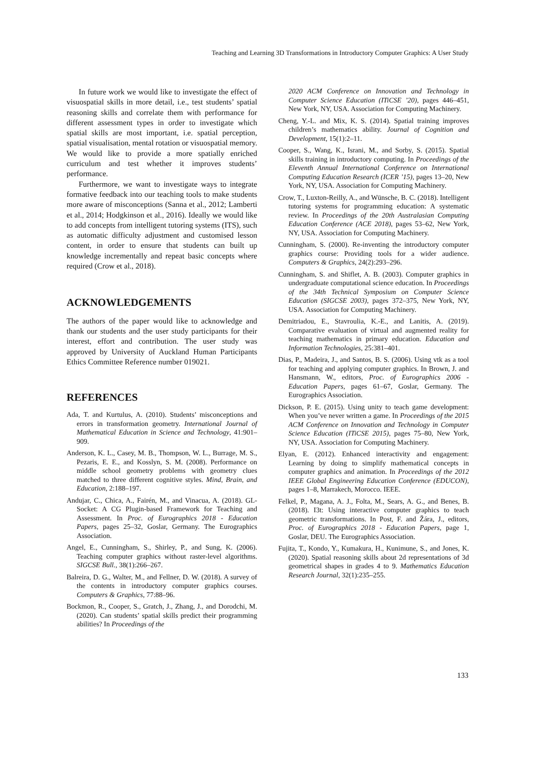Teaching and Learning 3D Transformations in Introductory Computer Graphics: A User Study
In future work we would like to investigate the effect of visuospatial skills in more detail, i.e., test students’ spatial reasoning skills and correlate them with performance for different assessment types in order to investigate which spatial skills are most important, i.e. spatial perception, spatial visualisation, mental rotation or visuospatial memory. We would like to provide a more spatially enriched curriculum and test whether it improves students’ performance.
Furthermore, we want to investigate ways to integrate formative feedback into our teaching tools to make students more aware of misconceptions (Sanna et al., 2012; Lamberti et al., 2014; Hodgkinson et al., 2016). Ideally we would like to add concepts from intelligent tutoring systems (ITS), such as automatic difficulty adjustment and customised lesson content, in order to ensure that students can built up knowledge incrementally and repeat basic concepts where required (Crow et al., 2018).
ACKNOWLEDGEMENTS
The authors of the paper would like to acknowledge and thank our students and the user study participants for their interest, effort and contribution. The user study was approved by University of Auckland Human Participants Ethics Committee Reference number 019021.
REFERENCES
Ada, T. and Kurtulus, A. (2010). Students’ misconceptions and errors in transformation geometry. International Journal of Mathematical Education in Science and Technology, 41:901–909.
Anderson, K. L., Casey, M. B., Thompson, W. L., Burrage, M. S., Pezaris, E. E., and Kosslyn, S. M. (2008). Performance on middle school geometry problems with geometry clues matched to three different cognitive styles. Mind, Brain, and Education, 2:188–197.
Andujar, C., Chica, A., Fairén, M., and Vinacua, A. (2018). GL-Socket: A CG Plugin-based Framework for Teaching and Assessment. In Proc. of Eurographics 2018 - Education Papers, pages 25–32, Goslar, Germany. The Eurographics Association.
Angel, E., Cunningham, S., Shirley, P., and Sung, K. (2006). Teaching computer graphics without raster-level algorithms. SIGCSE Bull., 38(1):266–267.
Balreira, D. G., Walter, M., and Fellner, D. W. (2018). A survey of the contents in introductory computer graphics courses. Computers & Graphics, 77:88–96.
Bockmon, R., Cooper, S., Gratch, J., Zhang, J., and Dorodchi, M. (2020). Can students’ spatial skills predict their programming abilities? In Proceedings of the
2020 ACM Conference on Innovation and Technology in Computer Science Education (ITiCSE ’20), pages 446–451, New York, NY, USA. Association for Computing Machinery.
Cheng, Y.-L. and Mix, K. S. (2014). Spatial training improves children’s mathematics ability. Journal of Cognition and Development, 15(1):2–11.
Cooper, S., Wang, K., Israni, M., and Sorby, S. (2015). Spatial skills training in introductory computing. In Proceedings of the Eleventh Annual International Conference on International Computing Education Research (ICER ’15), pages 13–20, New York, NY, USA. Association for Computing Machinery.
Crow, T., Luxton-Reilly, A., and Wünsche, B. C. (2018). Intelligent tutoring systems for programming education: A systematic review. In Proceedings of the 20th Australasian Computing Education Conference (ACE 2018), pages 53–62, New York, NY, USA. Association for Computing Machinery.
Cunningham, S. (2000). Re-inventing the introductory computer graphics course: Providing tools for a wider audience. Computers & Graphics, 24(2):293–296.
Cunningham, S. and Shiflet, A. B. (2003). Computer graphics in undergraduate computational science education. In Proceedings of the 34th Technical Symposium on Computer Science Education (SIGCSE 2003), pages 372–375, New York, NY, USA. Association for Computing Machinery.
Demitriadou, E., Stavroulia, K.-E., and Lanitis, A. (2019). Comparative evaluation of virtual and augmented reality for teaching mathematics in primary education. Education and Information Technologies, 25:381–401.
Dias, P., Madeira, J., and Santos, B. S. (2006). Using vtk as a tool for teaching and applying computer graphics. In Brown, J. and Hansmann, W., editors, Proc. of Eurographics 2006 - Education Papers, pages 61–67, Goslar, Germany. The Eurographics Association.
Dickson, P. E. (2015). Using unity to teach game development: When you’ve never written a game. In Proceedings of the 2015 ACM Conference on Innovation and Technology in Computer Science Education (ITiCSE 2015), pages 75–80, New York, NY, USA. Association for Computing Machinery.
Elyan, E. (2012). Enhanced interactivity and engagement: Learning by doing to simplify mathematical concepts in computer graphics and animation. In Proceedings of the 2012 IEEE Global Engineering Education Conference (EDUCON), pages 1–8, Marrakech, Morocco. IEEE.
Felkel, P., Magana, A. J., Folta, M., Sears, A. G., and Benes, B. (2018). I3t: Using interactive computer graphics to teach geometric transformations. In Post, F. and Žára, J., editors, Proc. of Eurographics 2018 - Education Papers, page 1, Goslar, DEU. The Eurographics Association.
Fujita, T., Kondo, Y., Kumakura, H., Kunimune, S., and Jones, K. (2020). Spatial reasoning skills about 2d representations of 3d geometrical shapes in grades 4 to 9. Mathematics Education Research Journal, 32(1):235–255.
133